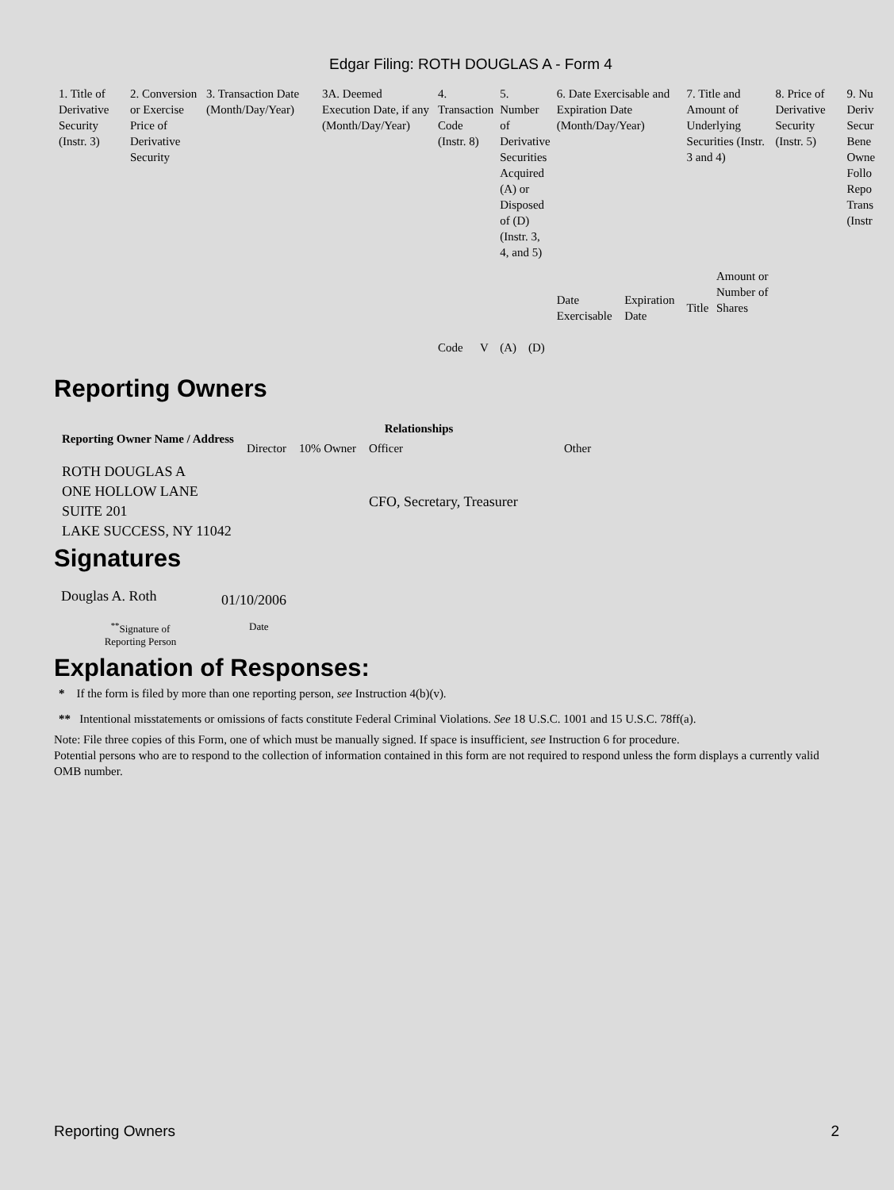Edgar Filing: ROTH DOUGLAS A - Form 4
| 1. Title of Derivative Security (Instr. 3) | 2. Conversion or Exercise Price of Derivative Security | 3. Transaction Date (Month/Day/Year) | 3A. Deemed Execution Date, if any (Month/Day/Year) | 4. Transaction Code (Instr. 8) | | 5. Number of Derivative Securities Acquired (A) or Disposed of (D) (Instr. 3, 4, and 5) | | 6. Date Exercisable and Expiration Date (Month/Day/Year) | | 7. Title and Amount of Underlying Securities (Instr. 3 and 4) | | 8. Price of Derivative Security (Instr. 5) | 9. Nu Deriv Secur Bene Owne Follo Repo Trans (Instr |
| --- | --- | --- | --- | --- | --- | --- | --- | --- | --- | --- | --- | --- | --- |
| | | | | Code | V | (A) | (D) | Date Exercisable | Expiration Date | Title | Amount or Number of Shares | | |
Reporting Owners
| Reporting Owner Name / Address | Relationships | | | |
| --- | --- | --- | --- | --- |
| | Director | 10% Owner | Officer | Other |
| ROTH DOUGLAS A ONE HOLLOW LANE SUITE 201 LAKE SUCCESS, NY 11042 | | | CFO, Secretary, Treasurer | |
Signatures
| Douglas A. Roth | 01/10/2006 |
| <sup>**</sup> Signature of Reporting Person | Date |
Explanation of Responses:
* If the form is filed by more than one reporting person, see Instruction 4(b)(v).
** Intentional misstatements or omissions of facts constitute Federal Criminal Violations. See 18 U.S.C. 1001 and 15 U.S.C. 78ff(a).
Note: File three copies of this Form, one of which must be manually signed. If space is insufficient, see Instruction 6 for procedure.
Potential persons who are to respond to the collection of information contained in this form are not required to respond unless the form displays a currently valid OMB number.
Reporting Owners 2